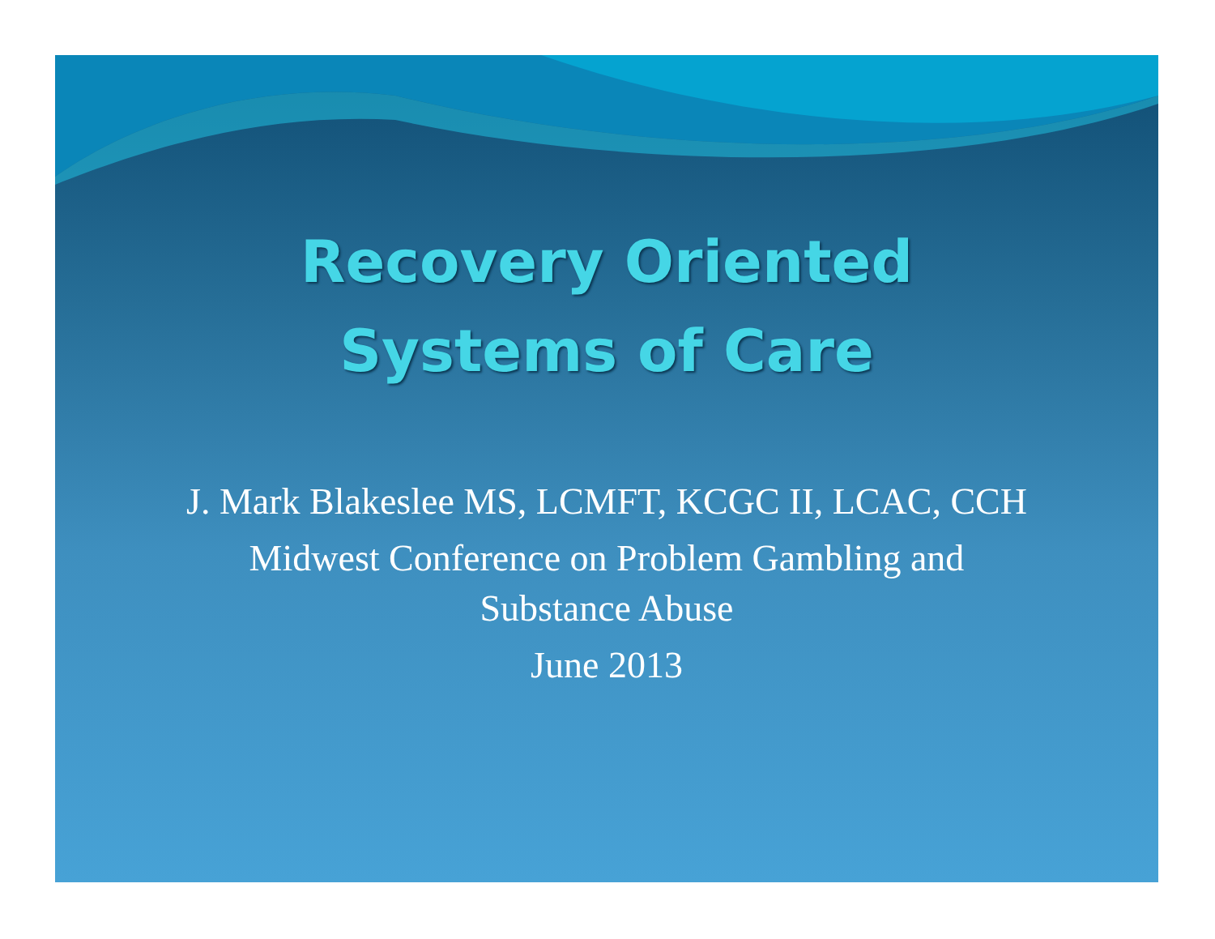Recovery Oriented
Systems of Care
J. Mark Blakeslee MS, LCMFT, KCGC II, LCAC, CCH
Midwest Conference on Problem Gambling and
Substance Abuse
June 2013